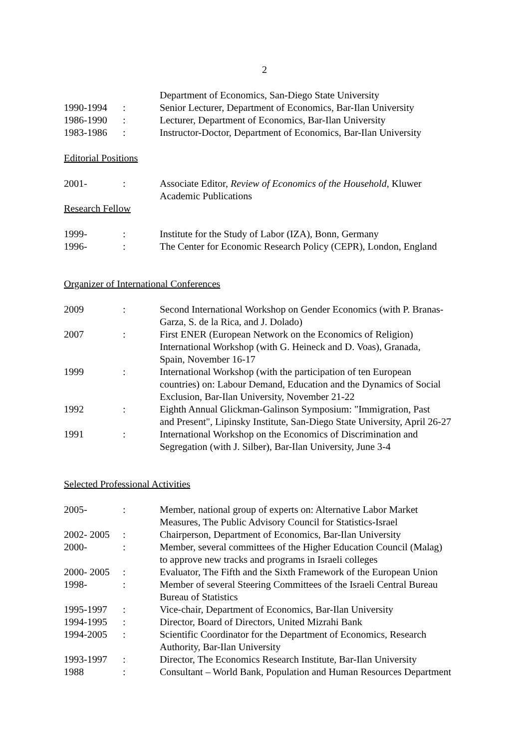2
| | | Department of Economics, San-Diego State University |
| 1990-1994 | : | Senior Lecturer, Department of Economics, Bar-Ilan University |
| 1986-1990 | : | Lecturer, Department of Economics, Bar-Ilan University |
| 1983-1986 | : | Instructor-Doctor, Department of Economics, Bar-Ilan University |
Editorial Positions
| 2001- | : | Associate Editor, Review of Economics of the Household , Kluwer Academic Publications |
Research Fellow
| 1999- | : | Institute for the Study of Labor (IZA), Bonn, Germany |
| 1996- | : | The Center for Economic Research Policy (CEPR), London, England |
Organizer of International Conferences
| 2009 | : | Second International Workshop on Gender Economics (with P. Branas- Garza, S. de la Rica, and J. Dolado) |
| 2007 | : | First ENER (European Network on the Economics of Religion) International Workshop (with G. Heineck and D. Voas), Granada, Spain, November 16-17 |
| 1999 | : | International Workshop (with the participation of ten European countries) on: Labour Demand, Education and the Dynamics of Social Exclusion, Bar-Ilan University, November 21-22 |
| 1992 | : | Eighth Annual Glickman-Galinson Symposium: "Immigration, Past and Present", Lipinsky Institute, San-Diego State University, April 26-27 |
| 1991 | : | International Workshop on the Economics of Discrimination and Segregation (with J. Silber), Bar-Ilan University, June 3-4 |
Selected Professional Activities
| 2005- | : | Member, national group of experts on: Alternative Labor Market Measures, The Public Advisory Council for Statistics-Israel |
| 2002- 2005 | : | Chairperson, Department of Economics, Bar-Ilan University |
| 2000- | : | Member, several committees of the Higher Education Council (Malag) to approve new tracks and programs in Israeli colleges |
| 2000- 2005 | : | Evaluator, The Fifth and the Sixth Framework of the European Union |
| 1998- | : | Member of several Steering Committees of the Israeli Central Bureau Bureau of Statistics |
| 1995-1997 | : | Vice-chair, Department of Economics, Bar-Ilan University |
| 1994-1995 | : | Director, Board of Directors, United Mizrahi Bank |
| 1994-2005 | : | Scientific Coordinator for the Department of Economics, Research Authority, Bar-Ilan University |
| 1993-1997 | : | Director, The Economics Research Institute, Bar-Ilan University |
| 1988 | : | Consultant – World Bank, Population and Human Resources Department |